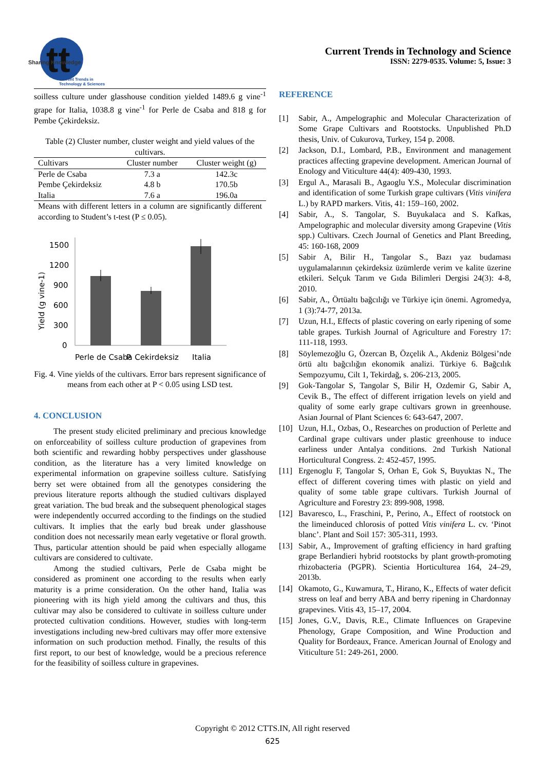tt
Current Trends in
Technology & Sciences
Sharing Knowledge
Current Trends in Technology and Science
ISSN: 2279-0535. Volume: 5, Issue: 3
soilless culture under glasshouse condition yielded 1489.6 g vine<sup>-1</sup> grape for Italia, 1038.8 g vine<sup>-1</sup> for Perle de Csaba and 818 g for Pembe Çekirdeksiz.
Table (2) Cluster number, cluster weight and yield values of the cultivars.
| Cultivars | Cluster number | Cluster weight (g) |
| --- | --- | --- |
| Perle de Csaba | 7.3 a | 142.3c |
| Pembe Çekirdeksiz | 4.8 b | 170.5b |
| Italia | 7.6 a | 196.0a |
Means with different letters in a column are significantly different according to Student’s t-test (P ≤ 0.05).
1500
1200
900
600
300
0
Yield (g vine-1)
Perle de Csaba
P. Cekirdeksiz
Italia
Fig. 4. Vine yields of the cultivars. Error bars represent significance of means from each other at P < 0.05 using LSD test.
4. CONCLUSION
The present study elicited preliminary and precious knowledge on enforceability of soilless culture production of grapevines from both scientific and rewarding hobby perspectives under glasshouse condition, as the literature has a very limited knowledge on experimental information on grapevine soilless culture. Satisfying berry set were obtained from all the genotypes considering the previous literature reports although the studied cultivars displayed great variation. The bud break and the subsequent phenological stages were independently occurred according to the findings on the studied cultivars. It implies that the early bud break under glasshouse condition does not necessarily mean early vegetative or floral growth. Thus, particular attention should be paid when especially allogame cultivars are considered to cultivate.
Among the studied cultivars, Perle de Csaba might be considered as prominent one according to the results when early maturity is a prime consideration. On the other hand, Italia was pioneering with its high yield among the cultivars and thus, this cultivar may also be considered to cultivate in soilless culture under protected cultivation conditions. However, studies with long-term investigations including new-bred cultivars may offer more extensive information on such production method. Finally, the results of this first report, to our best of knowledge, would be a precious reference for the feasibility of soilless culture in grapevines.
REFERENCE
[1] Sabir, A., Ampelographic and Molecular Characterization of Some Grape Cultivars and Rootstocks. Unpublished Ph.D thesis, Univ. of Cukurova, Turkey, 154 p. 2008.
[2] Jackson, D.I., Lombard, P.B., Environment and management practices affecting grapevine development. American Journal of Enology and Viticulture 44(4): 409-430, 1993.
[3] Ergul A., Marasali B., Agaoglu Y.S., Molecular discrimination and identification of some Turkish grape cultivars (Vitis vinifera L.) by RAPD markers. Vitis, 41: 159–160, 2002.
[4] Sabir, A., S. Tangolar, S. Buyukalaca and S. Kafkas, Ampelographic and molecular diversity among Grapevine (Vitis spp.) Cultivars. Czech Journal of Genetics and Plant Breeding, 45: 160-168, 2009
[5] Sabir A, Bilir H., Tangolar S., Bazı yaz budaması uygulamalarının çekirdeksiz üzümlerde verim ve kalite üzerine etkileri. Selçuk Tarım ve Gıda Bilimleri Dergisi 24(3): 4-8, 2010.
[6] Sabir, A., Örtüaltı bağcılığı ve Türkiye için önemi. Agromedya, 1 (3):74-77, 2013a.
[7] Uzun, H.I., Effects of plastic covering on early ripening of some table grapes. Turkish Journal of Agriculture and Forestry 17: 111-118, 1993.
[8] Söylemezoğlu G, Özercan B, Özçelik A., Akdeniz Bölgesi’nde örtü altı bağcılığın ekonomik analizi. Türkiye 6. Bağcılık Sempozyumu, Cilt 1, Tekirdağ, s. 206-213, 2005.
[9] Gok-Tangolar S, Tangolar S, Bilir H, Ozdemir G, Sabir A, Cevik B., The effect of different irrigation levels on yield and quality of some early grape cultivars grown in greenhouse. Asian Journal of Plant Sciences 6: 643-647, 2007.
[10] Uzun, H.I., Ozbas, O., Researches on production of Perlette and Cardinal grape cultivars under plastic greenhouse to induce earliness under Antalya conditions. 2nd Turkish National Horticultural Congress. 2: 452-457, 1995.
[11] Ergenoglu F, Tangolar S, Orhan E, Gok S, Buyuktas N., The effect of different covering times with plastic on yield and quality of some table grape cultivars. Turkish Journal of Agriculture and Forestry 23: 899-908, 1998.
[12] Bavaresco, L., Fraschini, P., Perino, A., Effect of rootstock on the limeinduced chlorosis of potted Vitis vinifera L. cv. ‘Pinot blanc’. Plant and Soil 157: 305-311, 1993.
[13] Sabir, A., Improvement of grafting efficiency in hard grafting grape Berlandieri hybrid rootstocks by plant growth-promoting rhizobacteria (PGPR). Scientia Horticulturea 164, 24–29, 2013b.
[14] Okamoto, G., Kuwamura, T., Hirano, K., Effects of water deficit stress on leaf and berry ABA and berry ripening in Chardonnay grapevines. Vitis 43, 15–17, 2004.
[15] Jones, G.V., Davis, R.E., Climate Influences on Grapevine Phenology, Grape Composition, and Wine Production and Quality for Bordeaux, France. American Journal of Enology and Viticulture 51: 249-261, 2000.
Copyright © 2012 CTTS.IN, All right reserved
625